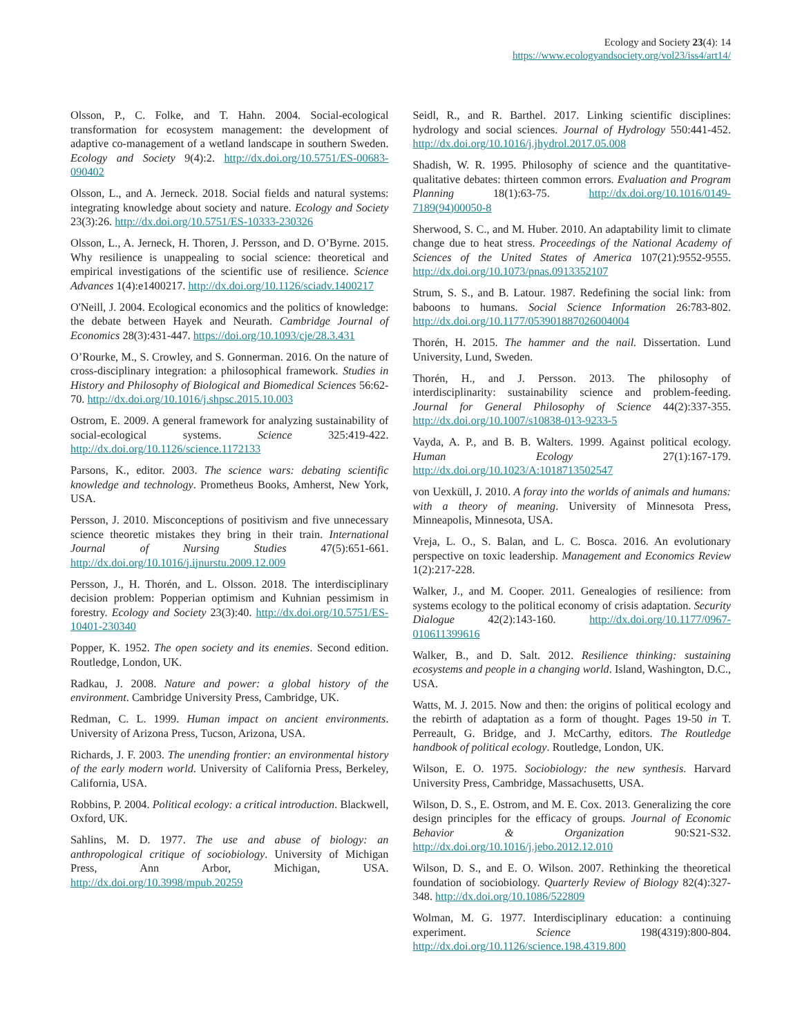Ecology and Society 23(4): 14
https://www.ecologyandsociety.org/vol23/iss4/art14/
Olsson, P., C. Folke, and T. Hahn. 2004. Social-ecological transformation for ecosystem management: the development of adaptive co-management of a wetland landscape in southern Sweden. Ecology and Society 9(4):2. http://dx.doi.org/10.5751/ES-00683-090402
Olsson, L., and A. Jerneck. 2018. Social fields and natural systems: integrating knowledge about society and nature. Ecology and Society 23(3):26. http://dx.doi.org/10.5751/ES-10333-230326
Olsson, L., A. Jerneck, H. Thoren, J. Persson, and D. O’Byrne. 2015. Why resilience is unappealing to social science: theoretical and empirical investigations of the scientific use of resilience. Science Advances 1(4):e1400217. http://dx.doi.org/10.1126/sciadv.1400217
O'Neill, J. 2004. Ecological economics and the politics of knowledge: the debate between Hayek and Neurath. Cambridge Journal of Economics 28(3):431-447. https://doi.org/10.1093/cje/28.3.431
O’Rourke, M., S. Crowley, and S. Gonnerman. 2016. On the nature of cross-disciplinary integration: a philosophical framework. Studies in History and Philosophy of Biological and Biomedical Sciences 56:62-70. http://dx.doi.org/10.1016/j.shpsc.2015.10.003
Ostrom, E. 2009. A general framework for analyzing sustainability of social-ecological systems. Science 325:419-422. http://dx.doi.org/10.1126/science.1172133
Parsons, K., editor. 2003. The science wars: debating scientific knowledge and technology. Prometheus Books, Amherst, New York, USA.
Persson, J. 2010. Misconceptions of positivism and five unnecessary science theoretic mistakes they bring in their train. International Journal of Nursing Studies 47(5):651-661. http://dx.doi.org/10.1016/j.ijnurstu.2009.12.009
Persson, J., H. Thorén, and L. Olsson. 2018. The interdisciplinary decision problem: Popperian optimism and Kuhnian pessimism in forestry. Ecology and Society 23(3):40. http://dx.doi.org/10.5751/ES-10401-230340
Popper, K. 1952. The open society and its enemies. Second edition. Routledge, London, UK.
Radkau, J. 2008. Nature and power: a global history of the environment. Cambridge University Press, Cambridge, UK.
Redman, C. L. 1999. Human impact on ancient environments. University of Arizona Press, Tucson, Arizona, USA.
Richards, J. F. 2003. The unending frontier: an environmental history of the early modern world. University of California Press, Berkeley, California, USA.
Robbins, P. 2004. Political ecology: a critical introduction. Blackwell, Oxford, UK.
Sahlins, M. D. 1977. The use and abuse of biology: an anthropological critique of sociobiology. University of Michigan Press, Ann Arbor, Michigan, USA. http://dx.doi.org/10.3998/mpub.20259
Seidl, R., and R. Barthel. 2017. Linking scientific disciplines: hydrology and social sciences. Journal of Hydrology 550:441-452. http://dx.doi.org/10.1016/j.jhydrol.2017.05.008
Shadish, W. R. 1995. Philosophy of science and the quantitative-qualitative debates: thirteen common errors. Evaluation and Program Planning 18(1):63-75. http://dx.doi.org/10.1016/0149-7189(94)00050-8
Sherwood, S. C., and M. Huber. 2010. An adaptability limit to climate change due to heat stress. Proceedings of the National Academy of Sciences of the United States of America 107(21):9552-9555. http://dx.doi.org/10.1073/pnas.0913352107
Strum, S. S., and B. Latour. 1987. Redefining the social link: from baboons to humans. Social Science Information 26:783-802. http://dx.doi.org/10.1177/053901887026004004
Thorén, H. 2015. The hammer and the nail. Dissertation. Lund University, Lund, Sweden.
Thorén, H., and J. Persson. 2013. The philosophy of interdisciplinarity: sustainability science and problem-feeding. Journal for General Philosophy of Science 44(2):337-355. http://dx.doi.org/10.1007/s10838-013-9233-5
Vayda, A. P., and B. B. Walters. 1999. Against political ecology. Human Ecology 27(1):167-179. http://dx.doi.org/10.1023/A:1018713502547
von Uexküll, J. 2010. A foray into the worlds of animals and humans: with a theory of meaning. University of Minnesota Press, Minneapolis, Minnesota, USA.
Vreja, L. O., S. Balan, and L. C. Bosca. 2016. An evolutionary perspective on toxic leadership. Management and Economics Review 1(2):217-228.
Walker, J., and M. Cooper. 2011. Genealogies of resilience: from systems ecology to the political economy of crisis adaptation. Security Dialogue 42(2):143-160. http://dx.doi.org/10.1177/0967-010611399616
Walker, B., and D. Salt. 2012. Resilience thinking: sustaining ecosystems and people in a changing world. Island, Washington, D.C., USA.
Watts, M. J. 2015. Now and then: the origins of political ecology and the rebirth of adaptation as a form of thought. Pages 19-50 in T. Perreault, G. Bridge, and J. McCarthy, editors. The Routledge handbook of political ecology. Routledge, London, UK.
Wilson, E. O. 1975. Sociobiology: the new synthesis. Harvard University Press, Cambridge, Massachusetts, USA.
Wilson, D. S., E. Ostrom, and M. E. Cox. 2013. Generalizing the core design principles for the efficacy of groups. Journal of Economic Behavior & Organization 90:S21-S32. http://dx.doi.org/10.1016/j.jebo.2012.12.010
Wilson, D. S., and E. O. Wilson. 2007. Rethinking the theoretical foundation of sociobiology. Quarterly Review of Biology 82(4):327-348. http://dx.doi.org/10.1086/522809
Wolman, M. G. 1977. Interdisciplinary education: a continuing experiment. Science 198(4319):800-804. http://dx.doi.org/10.1126/science.198.4319.800